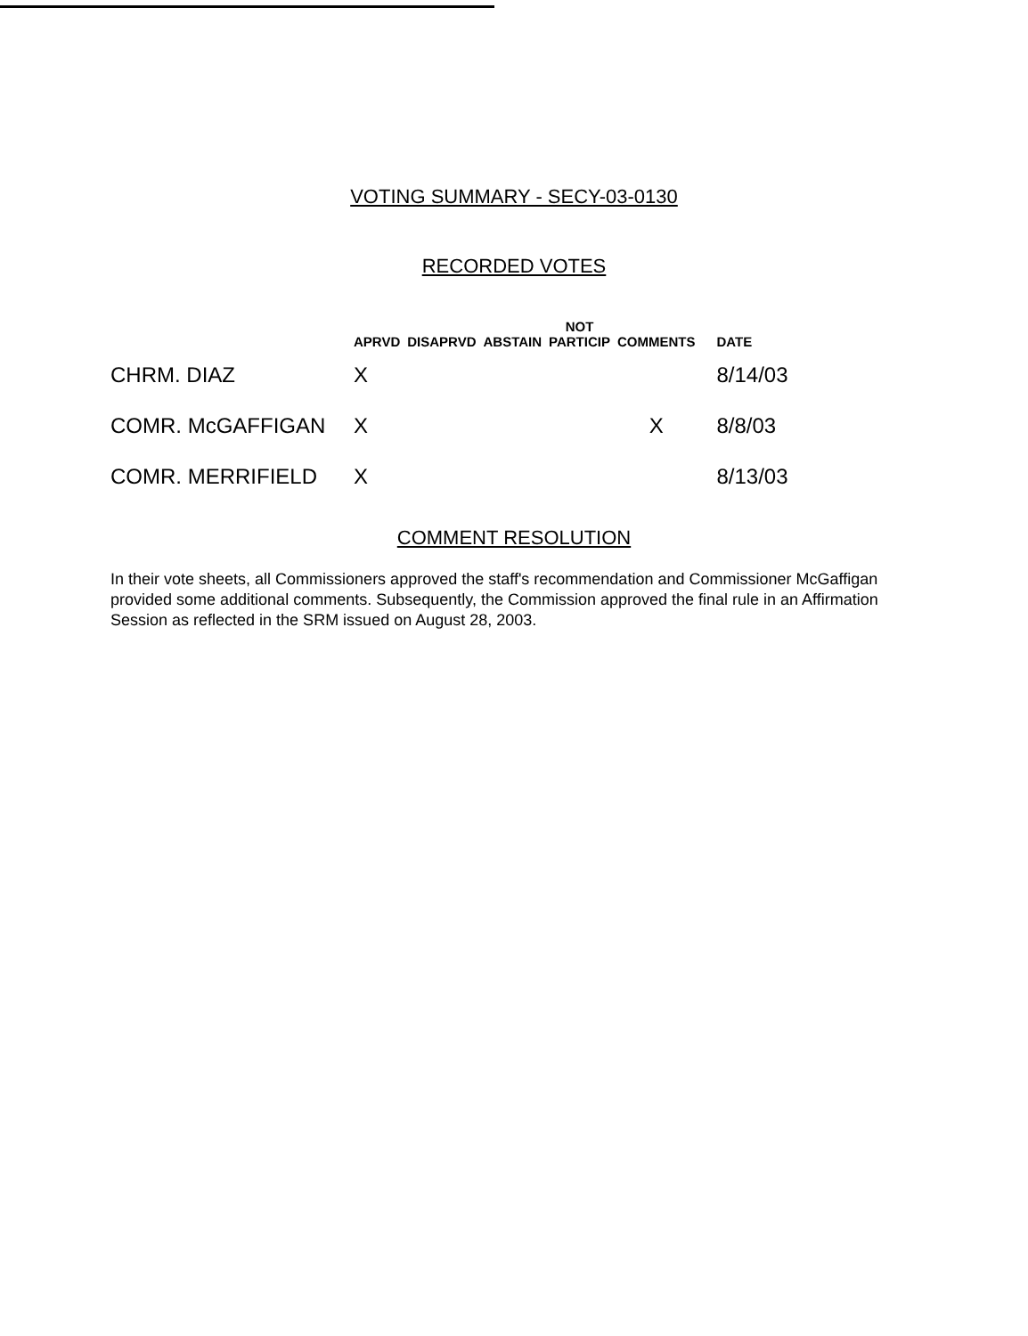VOTING SUMMARY - SECY-03-0130
RECORDED VOTES
| | APRVD | DISAPRVD | ABSTAIN | NOT PARTICIP | COMMENTS | DATE |
| --- | --- | --- | --- | --- | --- | --- |
| CHRM. DIAZ | X | | | | | 8/14/03 |
| COMR. McGAFFIGAN | X | | | | X | 8/8/03 |
| COMR. MERRIFIELD | X | | | | | 8/13/03 |
COMMENT RESOLUTION
In their vote sheets, all Commissioners approved the staff's recommendation and Commissioner McGaffigan provided some additional comments. Subsequently, the Commission approved the final rule in an Affirmation Session as reflected in the SRM issued on August 28, 2003.